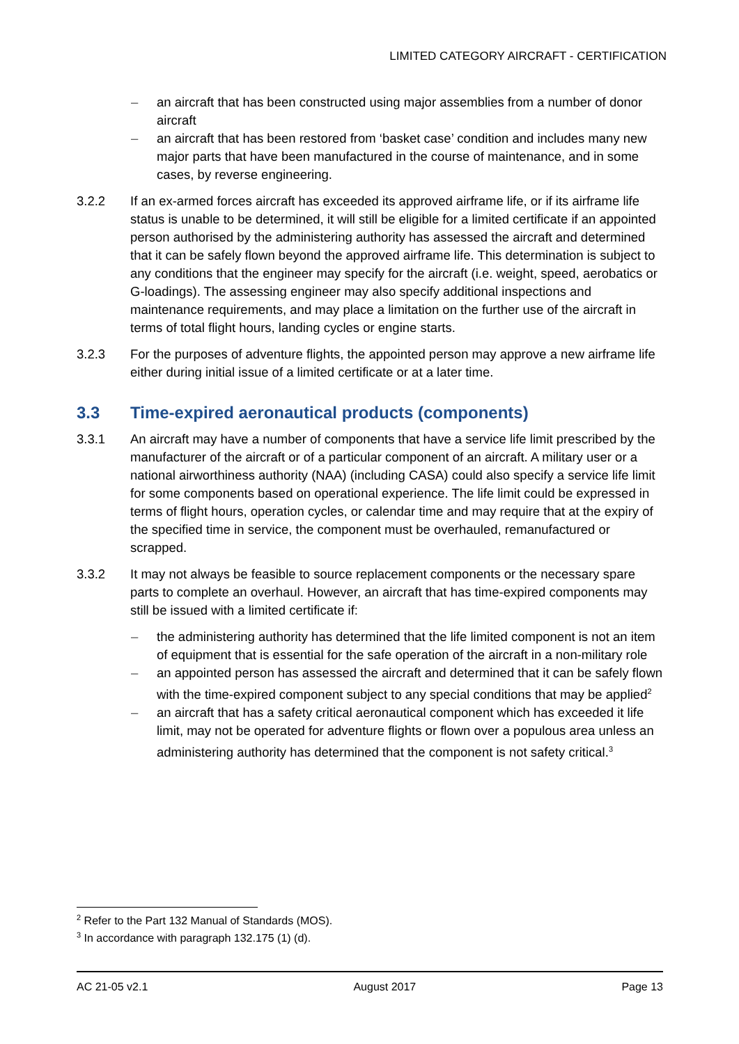LIMITED CATEGORY AIRCRAFT - CERTIFICATION
– an aircraft that has been constructed using major assemblies from a number of donor aircraft
– an aircraft that has been restored from ‘basket case’ condition and includes many new major parts that have been manufactured in the course of maintenance, and in some cases, by reverse engineering.
3.2.2 If an ex-armed forces aircraft has exceeded its approved airframe life, or if its airframe life status is unable to be determined, it will still be eligible for a limited certificate if an appointed person authorised by the administering authority has assessed the aircraft and determined that it can be safely flown beyond the approved airframe life. This determination is subject to any conditions that the engineer may specify for the aircraft (i.e. weight, speed, aerobatics or G-loadings). The assessing engineer may also specify additional inspections and maintenance requirements, and may place a limitation on the further use of the aircraft in terms of total flight hours, landing cycles or engine starts.
3.2.3 For the purposes of adventure flights, the appointed person may approve a new airframe life either during initial issue of a limited certificate or at a later time.
3.3 Time-expired aeronautical products (components)
3.3.1 An aircraft may have a number of components that have a service life limit prescribed by the manufacturer of the aircraft or of a particular component of an aircraft. A military user or a national airworthiness authority (NAA) (including CASA) could also specify a service life limit for some components based on operational experience. The life limit could be expressed in terms of flight hours, operation cycles, or calendar time and may require that at the expiry of the specified time in service, the component must be overhauled, remanufactured or scrapped.
3.3.2 It may not always be feasible to source replacement components or the necessary spare parts to complete an overhaul. However, an aircraft that has time-expired components may still be issued with a limited certificate if:
– the administering authority has determined that the life limited component is not an item of equipment that is essential for the safe operation of the aircraft in a non-military role
– an appointed person has assessed the aircraft and determined that it can be safely flown with the time-expired component subject to any special conditions that may be applied<sup>2</sup>
– an aircraft that has a safety critical aeronautical component which has exceeded it life limit, may not be operated for adventure flights or flown over a populous area unless an administering authority has determined that the component is not safety critical.<sup>3</sup>
<sup>2</sup> Refer to the Part 132 Manual of Standards (MOS).
<sup>3</sup> In accordance with paragraph 132.175 (1) (d).
AC 21-05 v2.1 August 2017 Page 13